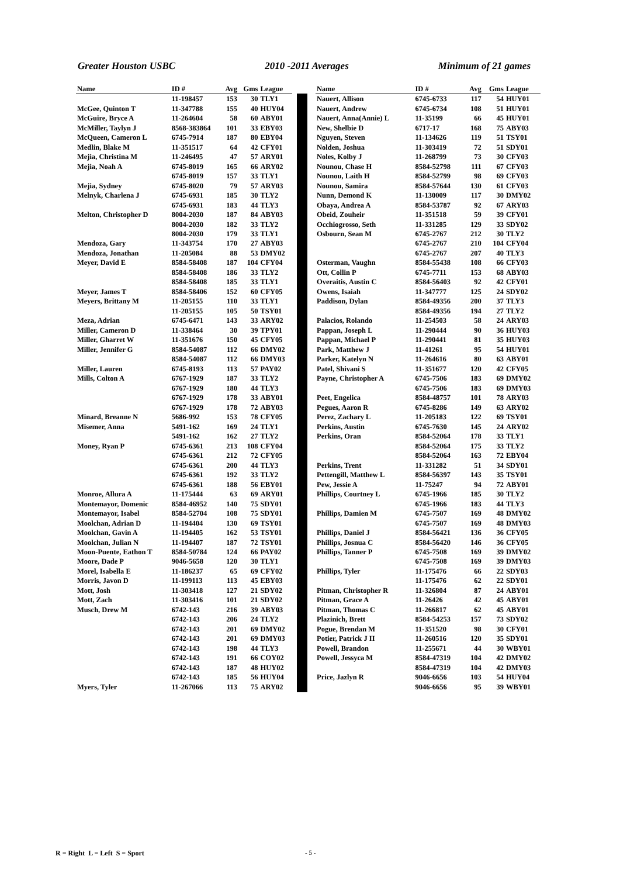Greater Houston USBC 2010 -2011 Averages Minimum of 21 games
| Name | ID # | Avg | Gms | League |
| --- | --- | --- | --- | --- |
| | 11-198457 | 153 | 30 | TLY1 |
| McGee, Quinton T | 11-347788 | 155 | 40 | HUY04 |
| McGuire, Bryce A | 11-264604 | 58 | 60 | ABY01 |
| McMiller, Taylyn J | 8568-383864 | 101 | 33 | EBY03 |
| McQueen, Cameron L | 6745-7914 | 187 | 80 | EBY04 |
| Medlin, Blake M | 11-351517 | 64 | 42 | CFY01 |
| Mejia, Christina M | 11-246495 | 47 | 57 | ARY01 |
| Mejia, Noah A | 6745-8019 | 165 | 66 | ARY02 |
| | 6745-8019 | 157 | 33 | TLY1 |
| Mejia, Sydney | 6745-8020 | 79 | 57 | ARY03 |
| Melnyk, Charlena J | 6745-6931 | 185 | 30 | TLY2 |
| | 6745-6931 | 183 | 44 | TLY3 |
| Melton, Christopher D | 8004-2030 | 187 | 84 | ABY03 |
| | 8004-2030 | 182 | 33 | TLY2 |
| | 8004-2030 | 179 | 33 | TLY1 |
| Mendoza, Gary | 11-343754 | 170 | 27 | ABY03 |
| Mendoza, Jonathan | 11-205084 | 88 | 53 | DMY02 |
| Meyer, David E | 8584-58408 | 187 | 104 | CFY04 |
| | 8584-58408 | 186 | 33 | TLY2 |
| | 8584-58408 | 185 | 33 | TLY1 |
| Meyer, James T | 8584-58406 | 152 | 60 | CFY05 |
| Meyers, Brittany M | 11-205155 | 110 | 33 | TLY1 |
| | 11-205155 | 105 | 50 | TSY01 |
| Meza, Adrian | 6745-6471 | 143 | 33 | ARY02 |
| Miller, Cameron D | 11-338464 | 30 | 39 | TPY01 |
| Miller, Gharret W | 11-351676 | 150 | 45 | CFY05 |
| Miller, Jennifer G | 8584-54087 | 112 | 66 | DMY02 |
| | 8584-54087 | 112 | 66 | DMY03 |
| Miller, Lauren | 6745-8193 | 113 | 57 | PAY02 |
| Mills, Colton A | 6767-1929 | 187 | 33 | TLY2 |
| | 6767-1929 | 180 | 44 | TLY3 |
| | 6767-1929 | 178 | 33 | ABY01 |
| | 6767-1929 | 178 | 72 | ABY03 |
| Minard, Breanne N | 5686-992 | 153 | 78 | CFY05 |
| Misemer, Anna | 5491-162 | 169 | 24 | TLY1 |
| | 5491-162 | 162 | 27 | TLY2 |
| Money, Ryan P | 6745-6361 | 213 | 108 | CFY04 |
| | 6745-6361 | 212 | 72 | CFY05 |
| | 6745-6361 | 200 | 44 | TLY3 |
| | 6745-6361 | 192 | 33 | TLY2 |
| | 6745-6361 | 188 | 56 | EBY01 |
| Monroe, Allura A | 11-175444 | 63 | 69 | ARY01 |
| Montemayor, Domenic | 8584-46952 | 140 | 75 | SDY01 |
| Montemayor, Isabel | 8584-52704 | 108 | 75 | SDY01 |
| Moolchan, Adrian D | 11-194404 | 130 | 69 | TSY01 |
| Moolchan, Gavin A | 11-194405 | 162 | 53 | TSY01 |
| Moolchan, Julian N | 11-194407 | 187 | 72 | TSY01 |
| Moon-Puente, Eathon T | 8584-50784 | 124 | 66 | PAY02 |
| Moore, Dade P | 9046-5658 | 120 | 30 | TLY1 |
| Morel, Isabella E | 11-186237 | 65 | 69 | CFY02 |
| Morris, Javon D | 11-199113 | 113 | 45 | EBY03 |
| Mott, Josh | 11-303418 | 127 | 21 | SDY02 |
| Mott, Zach | 11-303416 | 101 | 21 | SDY02 |
| Musch, Drew M | 6742-143 | 216 | 39 | ABY03 |
| | 6742-143 | 206 | 24 | TLY2 |
| | 6742-143 | 201 | 69 | DMY02 |
| | 6742-143 | 201 | 69 | DMY03 |
| | 6742-143 | 198 | 44 | TLY3 |
| | 6742-143 | 191 | 66 | COY02 |
| | 6742-143 | 187 | 48 | HUY02 |
| | 6742-143 | 185 | 56 | HUY04 |
| Myers, Tyler | 11-267066 | 113 | 75 | ARY02 |
| Name | ID # | Avg | Gms | League |
| --- | --- | --- | --- | --- |
| Nauert, Allison | 6745-6733 | 117 | 54 | HUY01 |
| Nauert, Andrew | 6745-6734 | 108 | 51 | HUY01 |
| Nauert, Anna(Annie) L | 11-35199 | 66 | 45 | HUY01 |
| New, Shelbie D | 6717-17 | 168 | 75 | ABY03 |
| Nguyen, Steven | 11-134626 | 119 | 51 | TSY01 |
| Nolden, Joshua | 11-303419 | 72 | 51 | SDY01 |
| Noles, Kolby J | 11-268799 | 73 | 30 | CFY03 |
| Nounou, Chase H | 8584-52798 | 111 | 67 | CFY03 |
| Nounou, Laith H | 8584-52799 | 98 | 69 | CFY03 |
| Nounou, Samira | 8584-57644 | 130 | 61 | CFY03 |
| Nunn, Demond K | 11-130009 | 117 | 30 | DMY02 |
| Obaya, Andrea A | 8584-53787 | 92 | 67 | ARY03 |
| Obeid, Zouheir | 11-351518 | 59 | 39 | CFY01 |
| Occhiogrosso, Seth | 11-331285 | 129 | 33 | SDY02 |
| Osbourn, Sean M | 6745-2767 | 212 | 30 | TLY2 |
| | 6745-2767 | 210 | 104 | CFY04 |
| | 6745-2767 | 207 | 40 | TLY3 |
| Osterman, Vaughn | 8584-55438 | 108 | 66 | CFY03 |
| Ott, Collin P | 6745-7711 | 153 | 68 | ABY03 |
| Overaitis, Austin C | 8584-56403 | 92 | 42 | CFY01 |
| Owens, Isaiah | 11-347777 | 125 | 24 | SDY02 |
| Paddison, Dylan | 8584-49356 | 200 | 37 | TLY3 |
| | 8584-49356 | 194 | 27 | TLY2 |
| Palacios, Rolando | 11-254503 | 58 | 24 | ARY03 |
| Pappan, Joseph L | 11-290444 | 90 | 36 | HUY03 |
| Pappan, Michael P | 11-290441 | 81 | 35 | HUY03 |
| Park, Matthew J | 11-41261 | 95 | 54 | HUY01 |
| Parker, Katelyn N | 11-264616 | 80 | 63 | ABY01 |
| Patel, Shivani S | 11-351677 | 120 | 42 | CFY05 |
| Payne, Christopher A | 6745-7506 | 183 | 69 | DMY02 |
| | 6745-7506 | 183 | 69 | DMY03 |
| Peet, Engelica | 8584-48757 | 101 | 78 | ARY03 |
| Pegues, Aaron R | 6745-8286 | 149 | 63 | ARY02 |
| Perez, Zachary L | 11-205183 | 122 | 69 | TSY01 |
| Perkins, Austin | 6745-7630 | 145 | 24 | ARY02 |
| Perkins, Oran | 8584-52064 | 178 | 33 | TLY1 |
| | 8584-52064 | 175 | 33 | TLY2 |
| | 8584-52064 | 163 | 72 | EBY04 |
| Perkins, Trent | 11-331282 | 51 | 34 | SDY01 |
| Pettengill, Matthew L | 8584-56397 | 143 | 35 | TSY01 |
| Pew, Jessie A | 11-75247 | 94 | 72 | ABY01 |
| Phillips, Courtney L | 6745-1966 | 185 | 30 | TLY2 |
| | 6745-1966 | 183 | 44 | TLY3 |
| Phillips, Damien M | 6745-7507 | 169 | 48 | DMY02 |
| | 6745-7507 | 169 | 48 | DMY03 |
| Phillips, Daniel J | 8584-56421 | 136 | 36 | CFY05 |
| Phillips, Josnua C | 8584-56420 | 146 | 36 | CFY05 |
| Phillips, Tanner P | 6745-7508 | 169 | 39 | DMY02 |
| | 6745-7508 | 169 | 39 | DMY03 |
| Phillips, Tyler | 11-175476 | 66 | 22 | SDY03 |
| | 11-175476 | 62 | 22 | SDY01 |
| Pitman, Christopher R | 11-326804 | 87 | 24 | ABY01 |
| Pitman, Grace A | 11-26426 | 42 | 45 | ABY01 |
| Pitman, Thomas C | 11-266817 | 62 | 45 | ABY01 |
| Plazinich, Brett | 8584-54253 | 157 | 73 | SDY02 |
| Pogue, Brendan M | 11-351520 | 98 | 30 | CFY01 |
| Potier, Patrick J II | 11-260516 | 120 | 35 | SDY01 |
| Powell, Brandon | 11-255671 | 44 | 30 | WBY01 |
| Powell, Jessyca M | 8584-47319 | 104 | 42 | DMY02 |
| | 8584-47319 | 104 | 42 | DMY03 |
| Price, Jazlyn R | 9046-6656 | 103 | 54 | HUY04 |
| | 9046-6656 | 95 | 39 | WBY01 |
R = Right L = Left S = Sport - 5 -